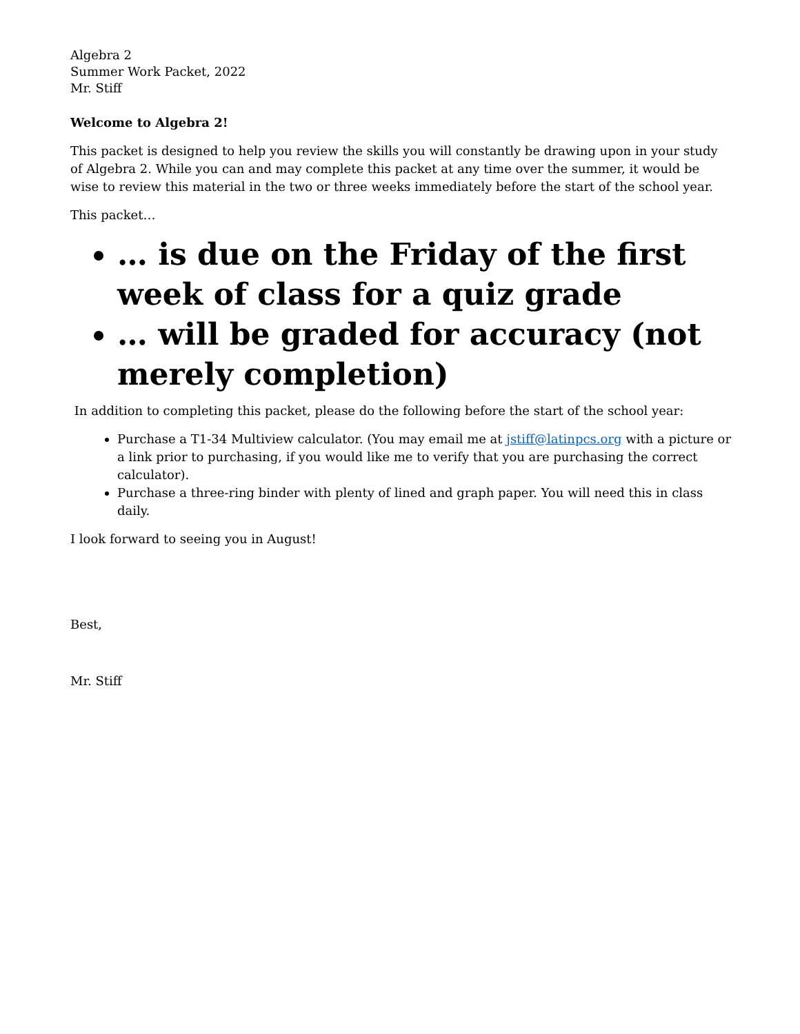Algebra 2
Summer Work Packet, 2022
Mr. Stiff
Welcome to Algebra 2!
This packet is designed to help you review the skills you will constantly be drawing upon in your study of Algebra 2. While you can and may complete this packet at any time over the summer, it would be wise to review this material in the two or three weeks immediately before the start of the school year.
This packet…
… is due on the Friday of the first week of class for a quiz grade
… will be graded for accuracy (not merely completion)
In addition to completing this packet, please do the following before the start of the school year:
Purchase a T1-34 Multiview calculator. (You may email me at jstiff@latinpcs.org with a picture or a link prior to purchasing, if you would like me to verify that you are purchasing the correct calculator).
Purchase a three-ring binder with plenty of lined and graph paper. You will need this in class daily.
I look forward to seeing you in August!
Best,
Mr. Stiff